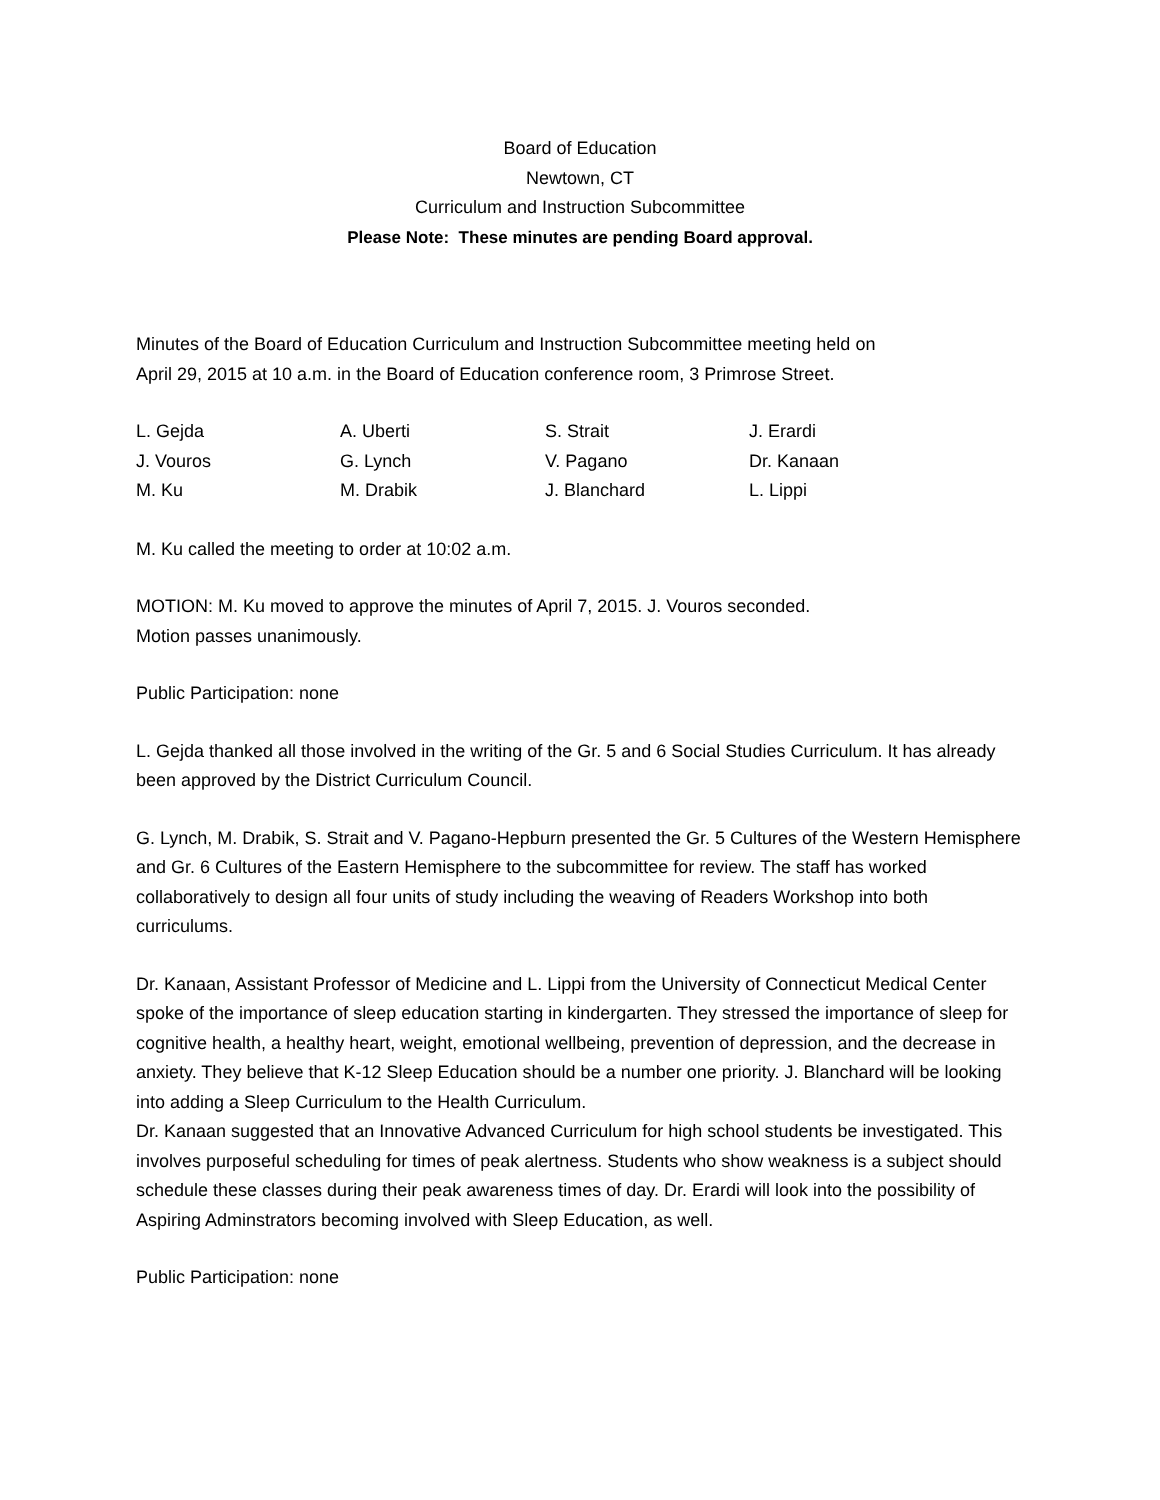Board of Education
Newtown, CT
Curriculum and Instruction Subcommittee
Please Note: These minutes are pending Board approval.
Minutes of the Board of Education Curriculum and Instruction Subcommittee meeting held on
April 29, 2015 at 10 a.m. in the Board of Education conference room, 3 Primrose Street.
L. Gejda
A. Uberti
S. Strait
J. Erardi
J. Vouros
G. Lynch
V. Pagano
Dr. Kanaan
M. Ku
M. Drabik
J. Blanchard
L. Lippi
M. Ku called the meeting to order at 10:02 a.m.
MOTION: M. Ku moved to approve the minutes of April 7, 2015. J. Vouros seconded.
Motion passes unanimously.
Public Participation: none
L. Gejda thanked all those involved in the writing of the Gr. 5 and 6 Social Studies Curriculum. It has already been approved by the District Curriculum Council.
G. Lynch, M. Drabik, S. Strait and V. Pagano-Hepburn presented the Gr. 5 Cultures of the Western Hemisphere and Gr. 6 Cultures of the Eastern Hemisphere to the subcommittee for review. The staff has worked collaboratively to design all four units of study including the weaving of Readers Workshop into both curriculums.
Dr. Kanaan, Assistant Professor of Medicine and L. Lippi from the University of Connecticut Medical Center spoke of the importance of sleep education starting in kindergarten. They stressed the importance of sleep for cognitive health, a healthy heart, weight, emotional wellbeing, prevention of depression, and the decrease in anxiety. They believe that K-12 Sleep Education should be a number one priority. J. Blanchard will be looking into adding a Sleep Curriculum to the Health Curriculum.
Dr. Kanaan suggested that an Innovative Advanced Curriculum for high school students be investigated. This involves purposeful scheduling for times of peak alertness. Students who show weakness is a subject should schedule these classes during their peak awareness times of day. Dr. Erardi will look into the possibility of Aspiring Adminstrators becoming involved with Sleep Education, as well.
Public Participation: none